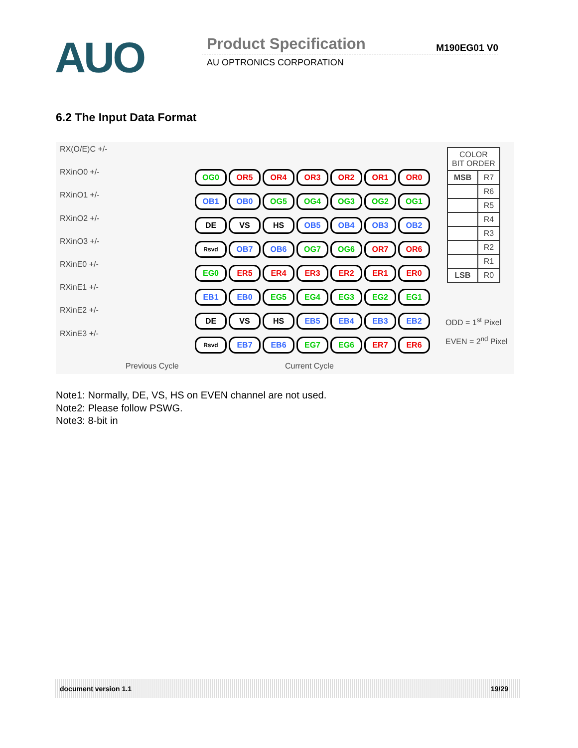AUO Product Specification M190EG01 V0
AU OPTRONICS CORPORATION
6.2 The Input Data Format
RX(O/E)C +/-
RXinO0 +/-
RXinO1 +/-
RXinO2 +/-
RXinO3 +/-
RXinE0 +/-
RXinE1 +/-
RXinE2 +/-
RXinE3 +/-
| OG0 | OR5 | OR4 | OR3 | OR2 | OR1 | OR0 |
| OB1 | OB0 | OG5 | OG4 | OG3 | OG2 | OG1 |
| DE | VS | HS | OB5 | OB4 | OB3 | OB2 |
| Rsvd | OB7 | OB6 | OG7 | OG6 | OR7 | OR6 |
| EG0 | ER5 | ER4 | ER3 | ER2 | ER1 | ER0 |
| EB1 | EB0 | EG5 | EG4 | EG3 | EG2 | EG1 |
| DE | VS | HS | EB5 | EB4 | EB3 | EB2 |
| Rsvd | EB7 | EB6 | EG7 | EG6 | ER7 | ER6 |
Previous Cycle Current Cycle
| COLOR BIT ORDER | |
| MSB | R7 |
| | R6 |
| | R5 |
| | R4 |
| | R3 |
| | R2 |
| | R1 |
| LSB | R0 |
ODD = 1<sup>st</sup> Pixel
EVEN = 2<sup>nd</sup> Pixel
Note1: Normally, DE, VS, HS on EVEN channel are not used.
Note2: Please follow PSWG.
Note3: 8-bit in
document version 1.1 19/29